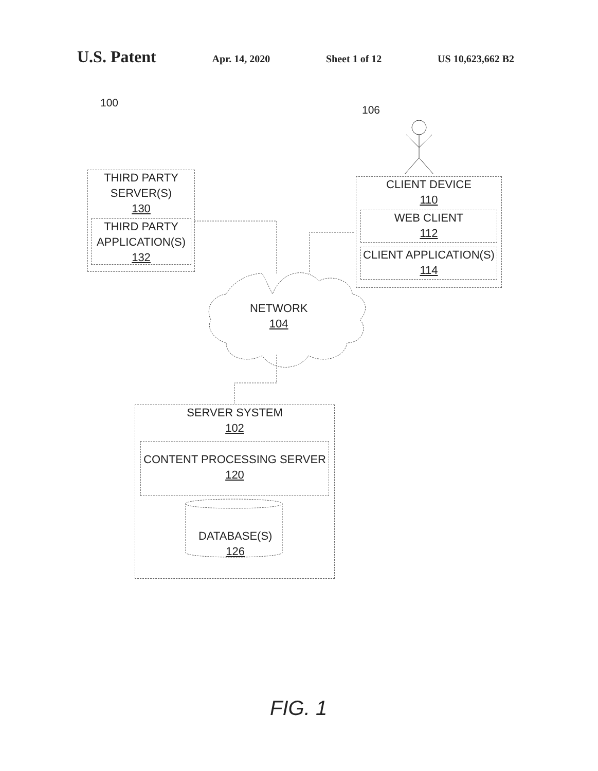U.S. Patent Apr. 14, 2020 Sheet 1 of 12 US 10,623,662 B2
100
106
THIRD PARTY
SERVER(S)
130
THIRD PARTY
APPLICATION(S)
132
CLIENT DEVICE
110
WEB CLIENT
112
CLIENT APPLICATION(S)
114
NETWORK
104
SERVER SYSTEM
102
CONTENT PROCESSING SERVER
120
DATABASE(S)
126
FIG. 1